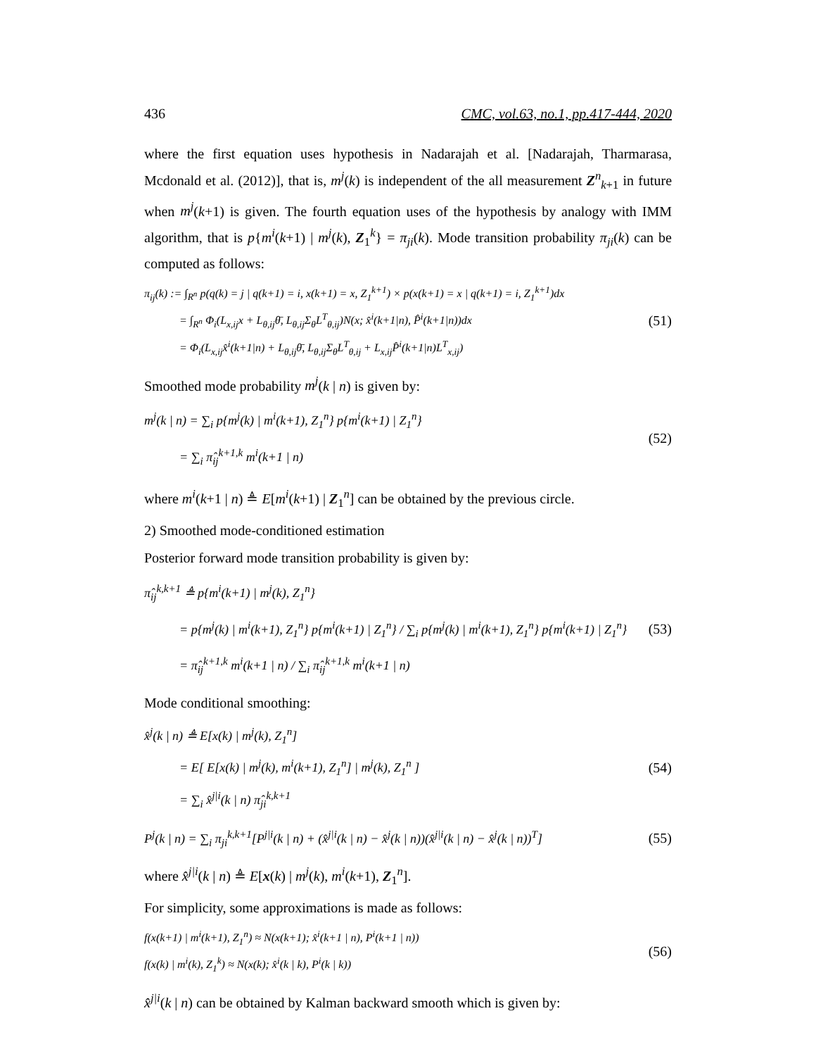436 CMC, vol.63, no.1, pp.417-444, 2020
where the first equation uses hypothesis in Nadarajah et al. [Nadarajah, Tharmarasa, Mcdonald et al. (2012)], that is, m<sup>j</sup>(k) is independent of the all measurement Z<sup>n</sup><sub>k+1</sub> in future when m<sup>j</sup>(k+1) is given. The fourth equation uses of the hypothesis by analogy with IMM algorithm, that is p{m<sup>i</sup>(k+1) | m<sup>j</sup>(k), Z<sub>1</sub><sup>k</sup>} = π<sub>ji</sub>(k). Mode transition probability π<sub>ji</sub>(k) can be computed as follows:
π<sub>ij</sub>(k) := ∫<sub>R<sup>n</sup></sub> p(q(k) = j | q(k+1) = i, x(k+1) = x, Z<sub>1</sub><sup>k+1</sup>) × p(x(k+1) = x | q(k+1) = i, Z<sub>1</sub><sup>k+1</sup>)dx
= ∫<sub>R<sup>n</sup></sub> Φ<sub>i</sub>(L<sub>x,ij</sub>x + L<sub>θ,ij</sub>θ̄, L<sub>θ,ij</sub>Σ<sub>θ</sub>L<sup>T</sup><sub>θ,ij</sub>)N(x; x̂<sup>i</sup>(k+1|n), P̂<sup>i</sup>(k+1|n))dx
= Φ<sub>i</sub>(L<sub>x,ij</sub>x̂<sup>i</sup>(k+1|n) + L<sub>θ,ij</sub>θ̄, L<sub>θ,ij</sub>Σ<sub>θ</sub>L<sup>T</sup><sub>θ,ij</sub> + L<sub>x,ij</sub>P̂<sup>i</sup>(k+1|n)L<sup>T</sup><sub>x,ij</sub>)
(51)
Smoothed mode probability m<sup>j</sup>(k | n) is given by:
m<sup>j</sup>(k | n) = ∑<sub>i</sub> p{m<sup>j</sup>(k) | m<sup>i</sup>(k+1), Z<sub>1</sub><sup>n</sup>} p{m<sup>i</sup>(k+1) | Z<sub>1</sub><sup>n</sup>}
= ∑<sub>i</sub> π̂<sub>ij</sub><sup>k+1,k</sup> m<sup>i</sup>(k+1 | n)
(52)
where m<sup>i</sup>(k+1 | n) ≜ E[m<sup>i</sup>(k+1) | Z<sub>1</sub><sup>n</sup>] can be obtained by the previous circle.
2) Smoothed mode-conditioned estimation
Posterior forward mode transition probability is given by:
π̂<sub>ij</sub><sup>k,k+1</sup> ≜ p{m<sup>i</sup>(k+1) | m<sup>j</sup>(k), Z<sub>1</sub><sup>n</sup>}
= p{m<sup>j</sup>(k) | m<sup>i</sup>(k+1), Z<sub>1</sub><sup>n</sup>} p{m<sup>i</sup>(k+1) | Z<sub>1</sub><sup>n</sup>} / ∑<sub>i</sub> p{m<sup>j</sup>(k) | m<sup>i</sup>(k+1), Z<sub>1</sub><sup>n</sup>} p{m<sup>i</sup>(k+1) | Z<sub>1</sub><sup>n</sup>}
= π̂<sub>ij</sub><sup>k+1,k</sup> m<sup>i</sup>(k+1 | n) / ∑<sub>i</sub> π̂<sub>ij</sub><sup>k+1,k</sup> m<sup>i</sup>(k+1 | n)
(53)
Mode conditional smoothing:
x̂<sup>j</sup>(k | n) ≜ E[x(k) | m<sup>j</sup>(k), Z<sub>1</sub><sup>n</sup>]
= E[ E[x(k) | m<sup>j</sup>(k), m<sup>i</sup>(k+1), Z<sub>1</sub><sup>n</sup>] | m<sup>j</sup>(k), Z<sub>1</sub><sup>n</sup> ]
= ∑<sub>i</sub> x̂<sup>j|i</sup>(k | n) π̂<sub>ji</sub><sup>k,k+1</sup>
(54)
P<sup>j</sup>(k | n) = ∑<sub>i</sub> π<sub>ji</sub><sup>k,k+1</sup>[P<sup>j|i</sup>(k | n) + (x̂<sup>j|i</sup>(k | n) − x̂<sup>j</sup>(k | n))(x̂<sup>j|i</sup>(k | n) − x̂<sup>j</sup>(k | n))<sup>T</sup>]
(55)
where x̂<sup>j|i</sup>(k | n) ≜ E[x(k) | m<sup>j</sup>(k), m<sup>i</sup>(k+1), Z<sub>1</sub><sup>n</sup>].
For simplicity, some approximations is made as follows:
f(x(k+1) | m<sup>i</sup>(k+1), Z<sub>1</sub><sup>n</sup>) ≈ N(x(k+1); x̂<sup>i</sup>(k+1 | n), P<sup>i</sup>(k+1 | n))
f(x(k) | m<sup>i</sup>(k), Z<sub>1</sub><sup>k</sup>) ≈ N(x(k); x̂<sup>i</sup>(k | k), P<sup>i</sup>(k | k))
(56)
x̂<sup>j|i</sup>(k | n) can be obtained by Kalman backward smooth which is given by: